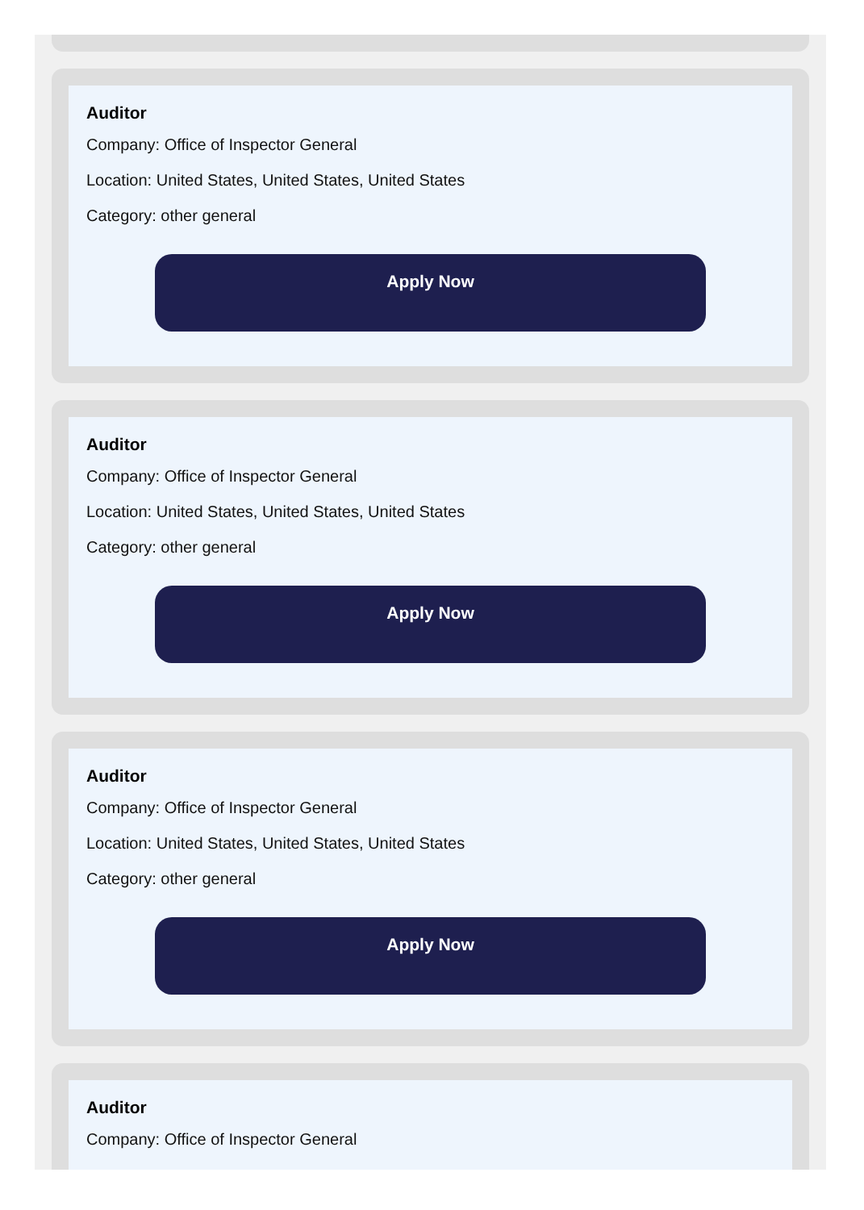Auditor
Company: Office of Inspector General
Location: United States, United States, United States
Category: other general
Apply Now
Auditor
Company: Office of Inspector General
Location: United States, United States, United States
Category: other general
Apply Now
Auditor
Company: Office of Inspector General
Location: United States, United States, United States
Category: other general
Apply Now
Auditor
Company: Office of Inspector General